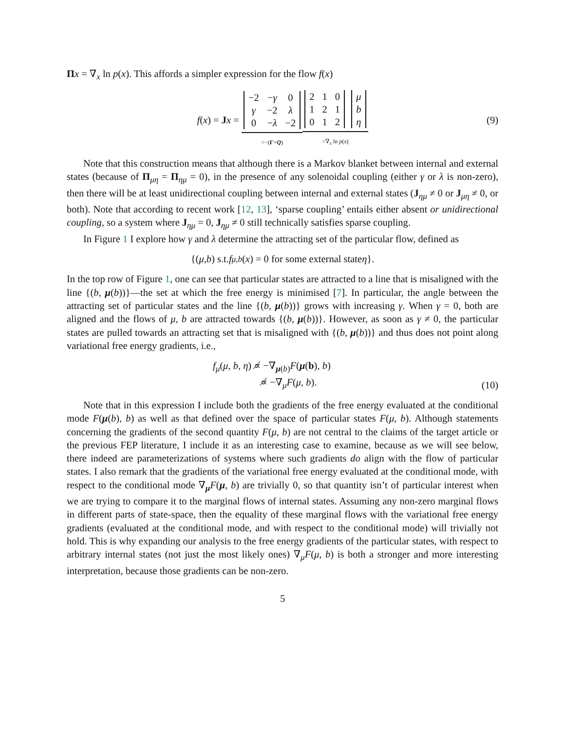Πx = ∇<sub>x</sub> ln p(x). This affords a simpler expression for the flow f(x)
f(x) = Jx =
| −2 | − γ | 0 |
| γ | −2 | λ |
| 0 | − λ | −2 |
=−(Γ+Q)
| 2 | 1 | 0 |
| 1 | 2 | 1 |
| 0 | 1 | 2 |
| μ |
| b |
| η |
=∇<sub>x</sub> ln p(x)
(9)
Note that this construction means that although there is a Markov blanket between internal and external states (because of Π<sub>μη</sub> = Π<sub>ημ</sub> = 0), in the presence of any solenoidal coupling (either γ or λ is non-zero), then there will be at least unidirectional coupling between internal and external states (J<sub>ημ</sub> ≠ 0 or J<sub>μη</sub> ≠ 0, or both). Note that according to recent work [12, 13], ‘sparse coupling’ entails either absent or unidirectional coupling, so a system where J<sub>ημ</sub> = 0, J<sub>ημ</sub> ≠ 0 still technically satisfies sparse coupling.
In Figure 1 I explore how γ and λ determine the attracting set of the particular flow, defined as
{(μ, b) s.t. f<sub>μ,b</sub> (x) = 0 for some external state η }.
In the top row of Figure 1, one can see that particular states are attracted to a line that is misaligned with the line {(b, μ(b))}—the set at which the free energy is minimised [7]. In particular, the angle between the attracting set of particular states and the line {(b, μ(b))} grows with increasing γ. When γ = 0, both are aligned and the flows of μ, b are attracted towards {(b, μ(b))}. However, as soon as γ ≠ 0, the particular states are pulled towards an attracting set that is misaligned with {(b, μ(b))} and thus does not point along variational free energy gradients, i.e.,
f<sub>μ</sub>(μ, b, η) ∝̸ −∇<sub>μ(b)</sub>F(μ(b), b)
∝̸ −∇<sub>μ</sub>F(μ, b).
(10)
Note that in this expression I include both the gradients of the free energy evaluated at the conditional mode F(μ(b), b) as well as that defined over the space of particular states F(μ, b). Although statements concerning the gradients of the second quantity F(μ, b) are not central to the claims of the target article or the previous FEP literature, I include it as an interesting case to examine, because as we will see below, there indeed are parameterizations of systems where such gradients do align with the flow of particular states. I also remark that the gradients of the variational free energy evaluated at the conditional mode, with respect to the conditional mode ∇<sub>μ</sub>F(μ, b) are trivially 0, so that quantity isn’t of particular interest when we are trying to compare it to the marginal flows of internal states. Assuming any non-zero marginal flows in different parts of state-space, then the equality of these marginal flows with the variational free energy gradients (evaluated at the conditional mode, and with respect to the conditional mode) will trivially not hold. This is why expanding our analysis to the free energy gradients of the particular states, with respect to arbitrary internal states (not just the most likely ones) ∇<sub>μ</sub>F(μ, b) is both a stronger and more interesting interpretation, because those gradients can be non-zero.
5